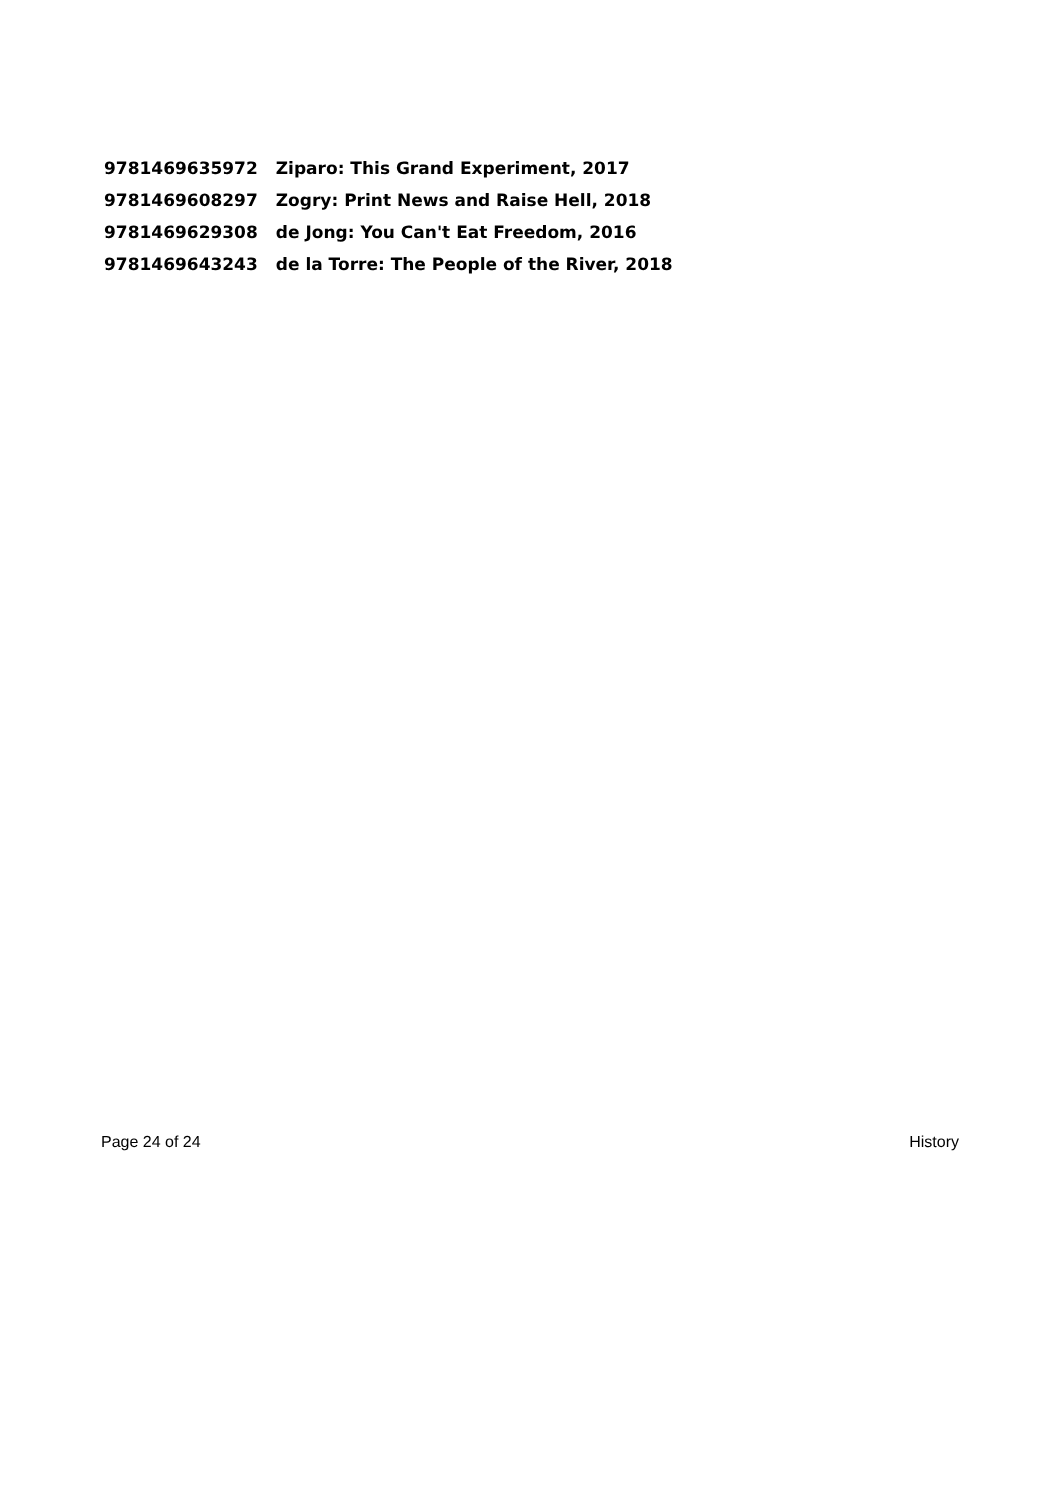| 9781469635972 | Ziparo: This Grand Experiment, 2017 |
| 9781469608297 | Zogry: Print News and Raise Hell, 2018 |
| 9781469629308 | de Jong: You Can't Eat Freedom, 2016 |
| 9781469643243 | de la Torre: The People of the River, 2018 |
Page 24 of 24 History